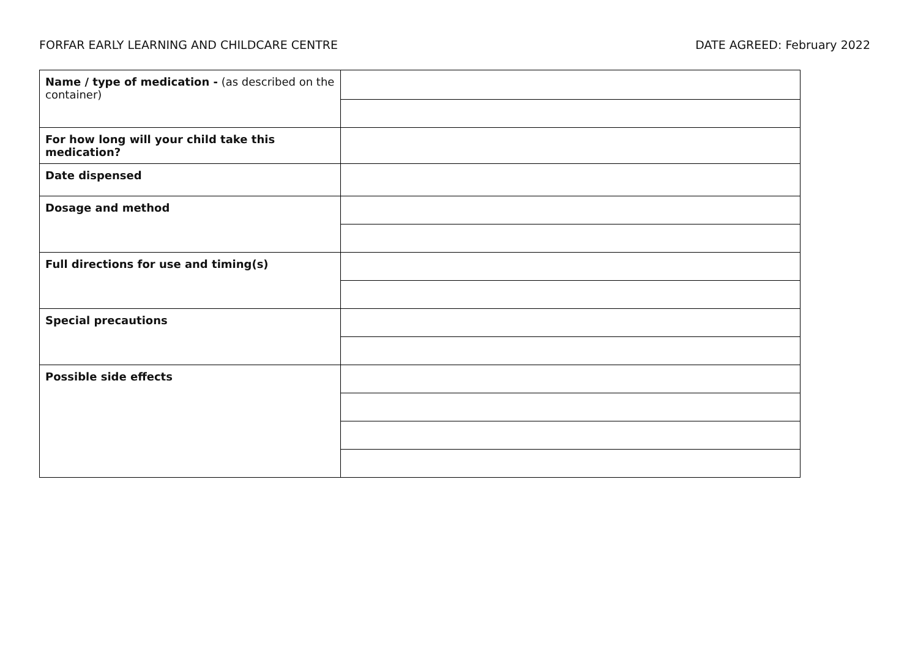FORFAR EARLY LEARNING AND CHILDCARE CENTRE DATE AGREED: February 2022
| Name / type of medication - (as described on the container) | |
| For how long will your child take this medication? | |
| Date dispensed | |
| Dosage and method | |
| Full directions for use and timing(s) | |
| Special precautions | |
| Possible side effects | |